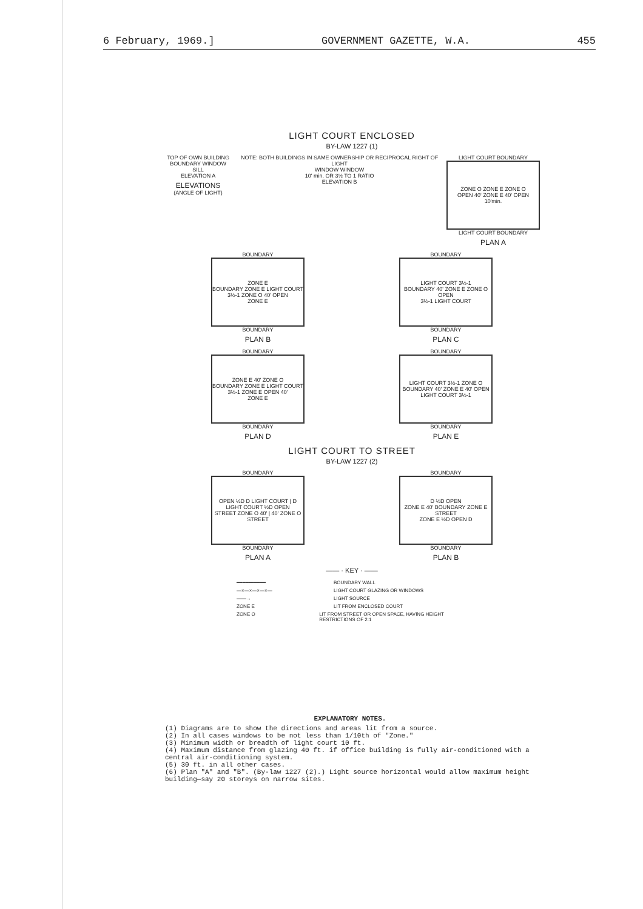6 February, 1969.] GOVERNMENT GAZETTE, W.A. 455
LIGHT COURT ENCLOSED
BY-LAW 1227 (1)
TOP OF OWN BUILDING
BOUNDARY WINDOW SILL
ELEVATION A
ELEVATIONS
(ANGLE OF LIGHT)
NOTE: BOTH BUILDINGS IN SAME OWNERSHIP OR RECIPROCAL RIGHT OF LIGHT
WINDOW WINDOW
10' min. OR 3½ TO 1 RATIO
ELEVATION B
LIGHT COURT BOUNDARY
ZONE O ZONE E ZONE O
OPEN 40' ZONE E 40' OPEN
10'min.
LIGHT COURT BOUNDARY
PLAN A
BOUNDARY
ZONE E
BOUNDARY ZONE E LIGHT COURT 3½-1 ZONE O 40' OPEN
ZONE E
BOUNDARY
PLAN B
BOUNDARY
LIGHT COURT 3½-1
BOUNDARY 40' ZONE E ZONE O OPEN
3½-1 LIGHT COURT
BOUNDARY
PLAN C
BOUNDARY
ZONE E 40' ZONE O
BOUNDARY ZONE E LIGHT COURT 3½-1 ZONE E OPEN 40'
ZONE E
BOUNDARY
PLAN D
BOUNDARY
LIGHT COURT 3½-1 ZONE O
BOUNDARY 40' ZONE E 40' OPEN
LIGHT COURT 3½-1
BOUNDARY
PLAN E
LIGHT COURT TO STREET
BY-LAW 1227 (2)
BOUNDARY
OPEN ½D D LIGHT COURT | D LIGHT COURT ½D OPEN
STREET ZONE O 40' | 40' ZONE O STREET
BOUNDARY
PLAN A
BOUNDARY
D ½D OPEN
ZONE E 40' BOUNDARY ZONE E STREET
ZONE E ½D OPEN D
BOUNDARY
PLAN B
—— · KEY · ——
━━━━━━━━━━ BOUNDARY WALL
—×—×—×—×— LIGHT COURT GLAZING OR WINDOWS
——→ LIGHT SOURCE
ZONE E LIT FROM ENCLOSED COURT
ZONE O LIT FROM STREET OR OPEN SPACE, HAVING HEIGHT RESTRICTIONS OF 2:1
EXPLANATORY NOTES.
(1) Diagrams are to show the directions and areas lit from a source.
(2) In all cases windows to be not less than 1/10th of "Zone."
(3) Minimum width or breadth of light court 10 ft.
(4) Maximum distance from glazing 40 ft. if office building is fully air-conditioned with a central air-conditioning system.
(5) 30 ft. in all other cases.
(6) Plan "A" and "B". (By-law 1227 (2).) Light source horizontal would allow maximum height building—say 20 storeys on narrow sites.